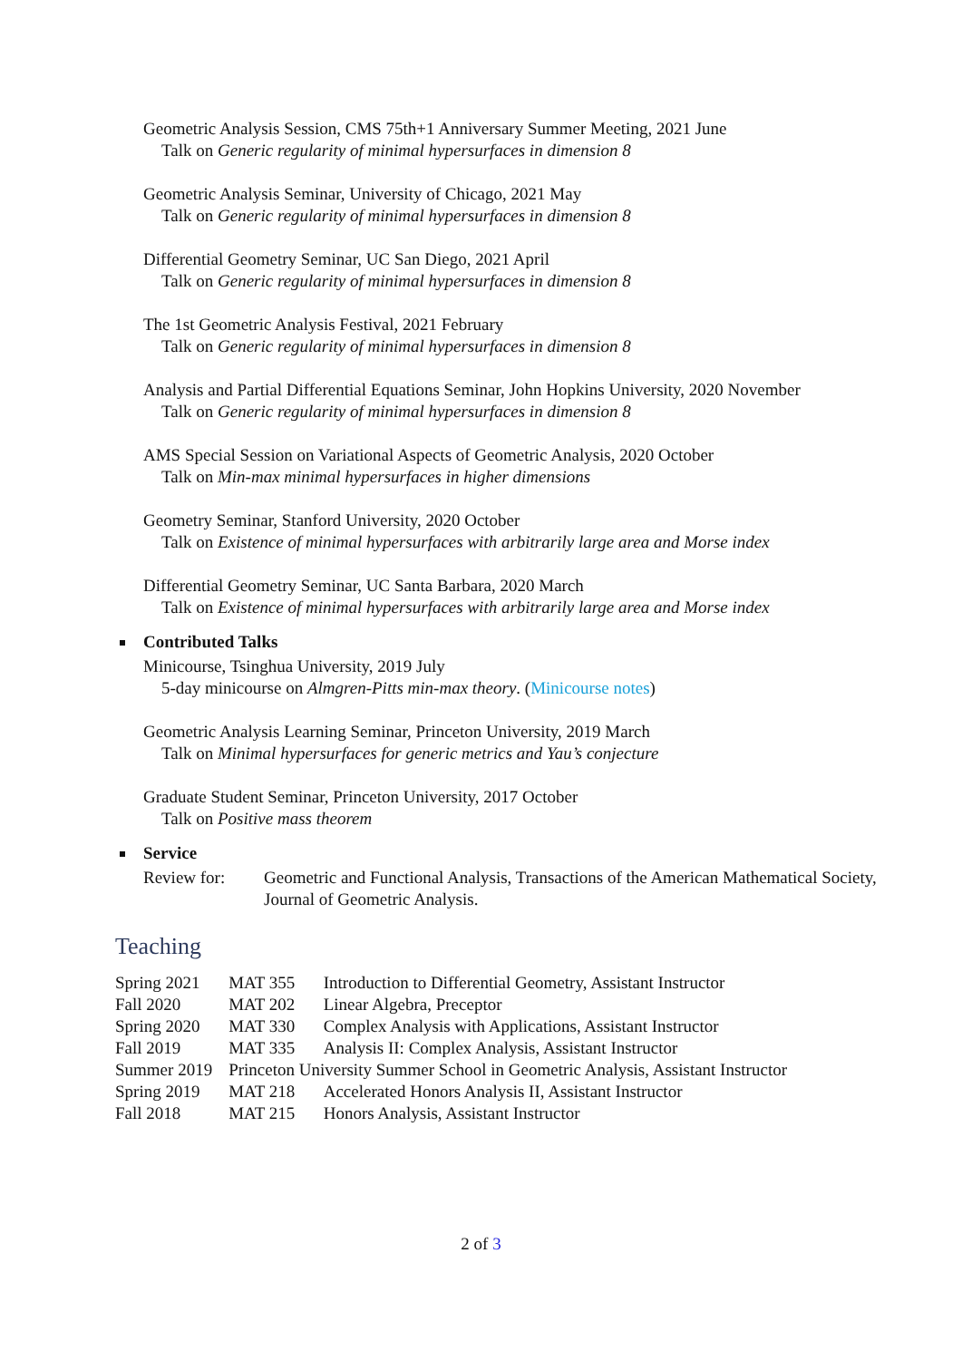Geometric Analysis Session, CMS 75th+1 Anniversary Summer Meeting, 2021 June
Talk on Generic regularity of minimal hypersurfaces in dimension 8
Geometric Analysis Seminar, University of Chicago, 2021 May
Talk on Generic regularity of minimal hypersurfaces in dimension 8
Differential Geometry Seminar, UC San Diego, 2021 April
Talk on Generic regularity of minimal hypersurfaces in dimension 8
The 1st Geometric Analysis Festival, 2021 February
Talk on Generic regularity of minimal hypersurfaces in dimension 8
Analysis and Partial Differential Equations Seminar, John Hopkins University, 2020 November
Talk on Generic regularity of minimal hypersurfaces in dimension 8
AMS Special Session on Variational Aspects of Geometric Analysis, 2020 October
Talk on Min-max minimal hypersurfaces in higher dimensions
Geometry Seminar, Stanford University, 2020 October
Talk on Existence of minimal hypersurfaces with arbitrarily large area and Morse index
Differential Geometry Seminar, UC Santa Barbara, 2020 March
Talk on Existence of minimal hypersurfaces with arbitrarily large area and Morse index
Contributed Talks
Minicourse, Tsinghua University, 2019 July
5-day minicourse on Almgren-Pitts min-max theory. (Minicourse notes)
Geometric Analysis Learning Seminar, Princeton University, 2019 March
Talk on Minimal hypersurfaces for generic metrics and Yau’s conjecture
Graduate Student Seminar, Princeton University, 2017 October
Talk on Positive mass theorem
Service
Review for: Geometric and Functional Analysis, Transactions of the American Mathematical Society, Journal of Geometric Analysis.
Teaching
| Spring 2021 | MAT 355 | Introduction to Differential Geometry, Assistant Instructor |
| Fall 2020 | MAT 202 | Linear Algebra, Preceptor |
| Spring 2020 | MAT 330 | Complex Analysis with Applications, Assistant Instructor |
| Fall 2019 | MAT 335 | Analysis II: Complex Analysis, Assistant Instructor |
| Summer 2019 | Princeton University Summer School in Geometric Analysis, Assistant Instructor | |
| Spring 2019 | MAT 218 | Accelerated Honors Analysis II, Assistant Instructor |
| Fall 2018 | MAT 215 | Honors Analysis, Assistant Instructor |
2 of 3